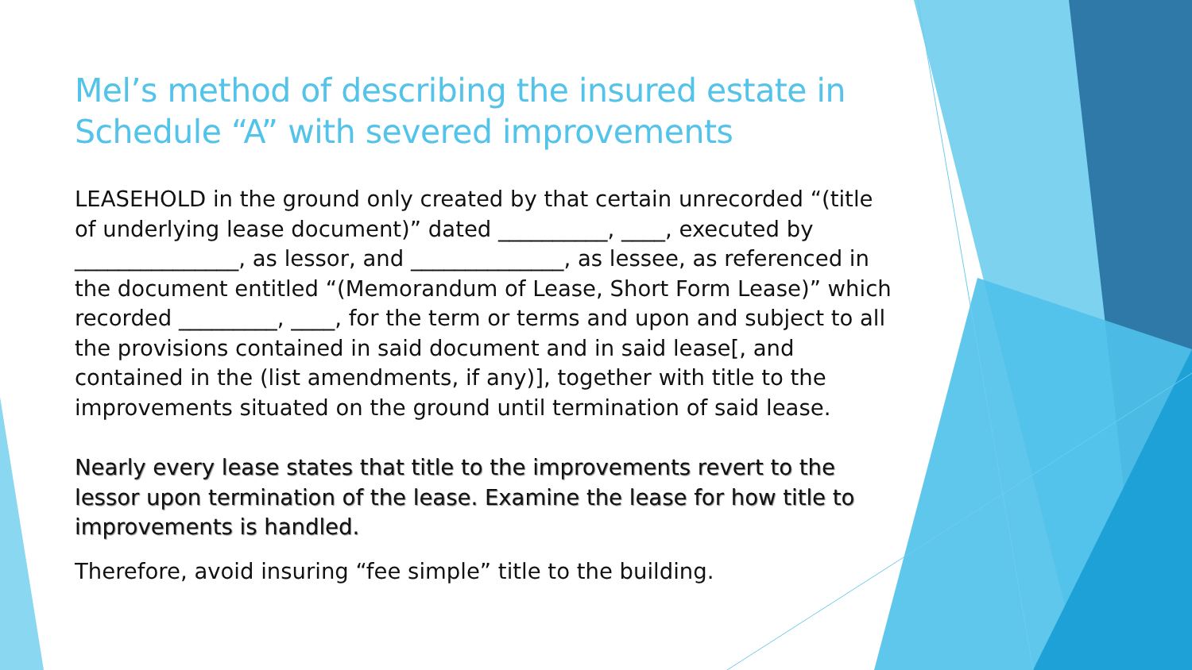Mel’s method of describing the insured estate in Schedule “A” with severed improvements
LEASEHOLD in the ground only created by that certain unrecorded “(title of underlying lease document)” dated __________, ____, executed by _______________, as lessor, and ______________, as lessee, as referenced in the document entitled “(Memorandum of Lease, Short Form Lease)” which recorded _________, ____, for the term or terms and upon and subject to all the provisions contained in said document and in said lease[, and contained in the (list amendments, if any)], together with title to the improvements situated on the ground until termination of said lease.
Nearly every lease states that title to the improvements revert to the lessor upon termination of the lease. Examine the lease for how title to improvements is handled.
Therefore, avoid insuring “fee simple” title to the building.